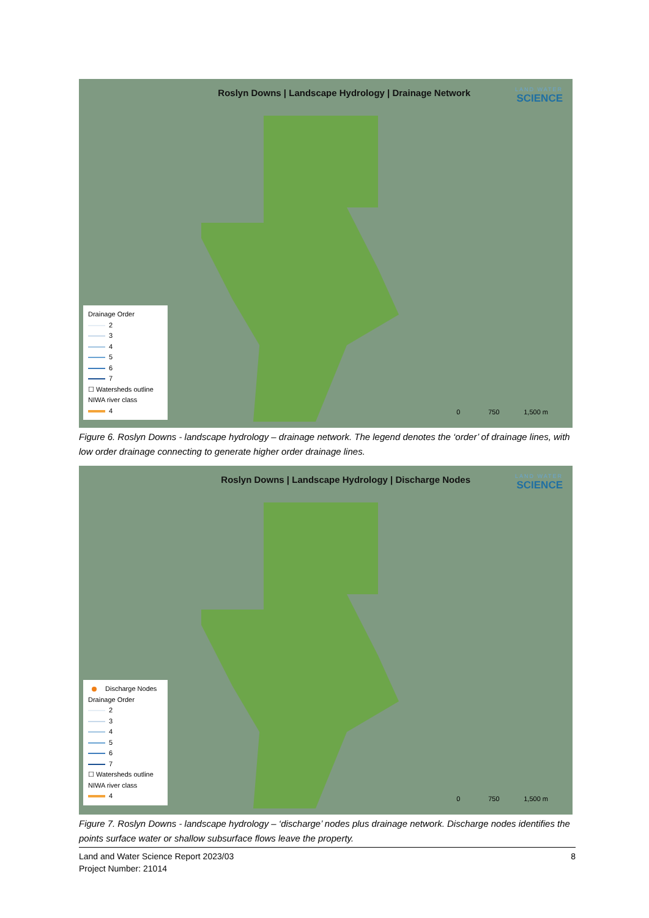Roslyn Downs | Landscape Hydrology | Drainage Network LAND WATER
SCIENCE
Drainage Order
2
3
4
5
6
7
☐ Watersheds outline
NIWA river class
4
0 750 1,500 m
Figure 6. Roslyn Downs - landscape hydrology – drainage network. The legend denotes the ‘order’ of drainage lines, with low order drainage connecting to generate higher order drainage lines.
Roslyn Downs | Landscape Hydrology | Discharge Nodes LAND WATER
SCIENCE
Discharge Nodes
Drainage Order
2
3
4
5
6
7
☐ Watersheds outline
NIWA river class
4
0 750 1,500 m
Figure 7. Roslyn Downs - landscape hydrology – ‘discharge’ nodes plus drainage network. Discharge nodes identifies the points surface water or shallow subsurface flows leave the property.
8 Land and Water Science Report 2023/03
Project Number: 21014